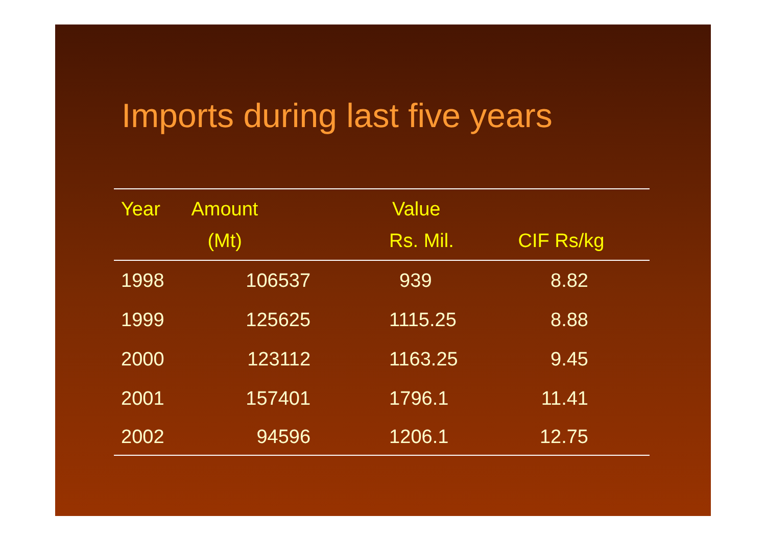Imports during last five years
| Year | Amount | Value | |
| --- | --- | --- | --- |
| | (Mt) | Rs. Mil. | CIF Rs/kg |
| 1998 | 106537 | 939 | 8.82 |
| 1999 | 125625 | 1115.25 | 8.88 |
| 2000 | 123112 | 1163.25 | 9.45 |
| 2001 | 157401 | 1796.1 | 11.41 |
| 2002 | 94596 | 1206.1 | 12.75 |